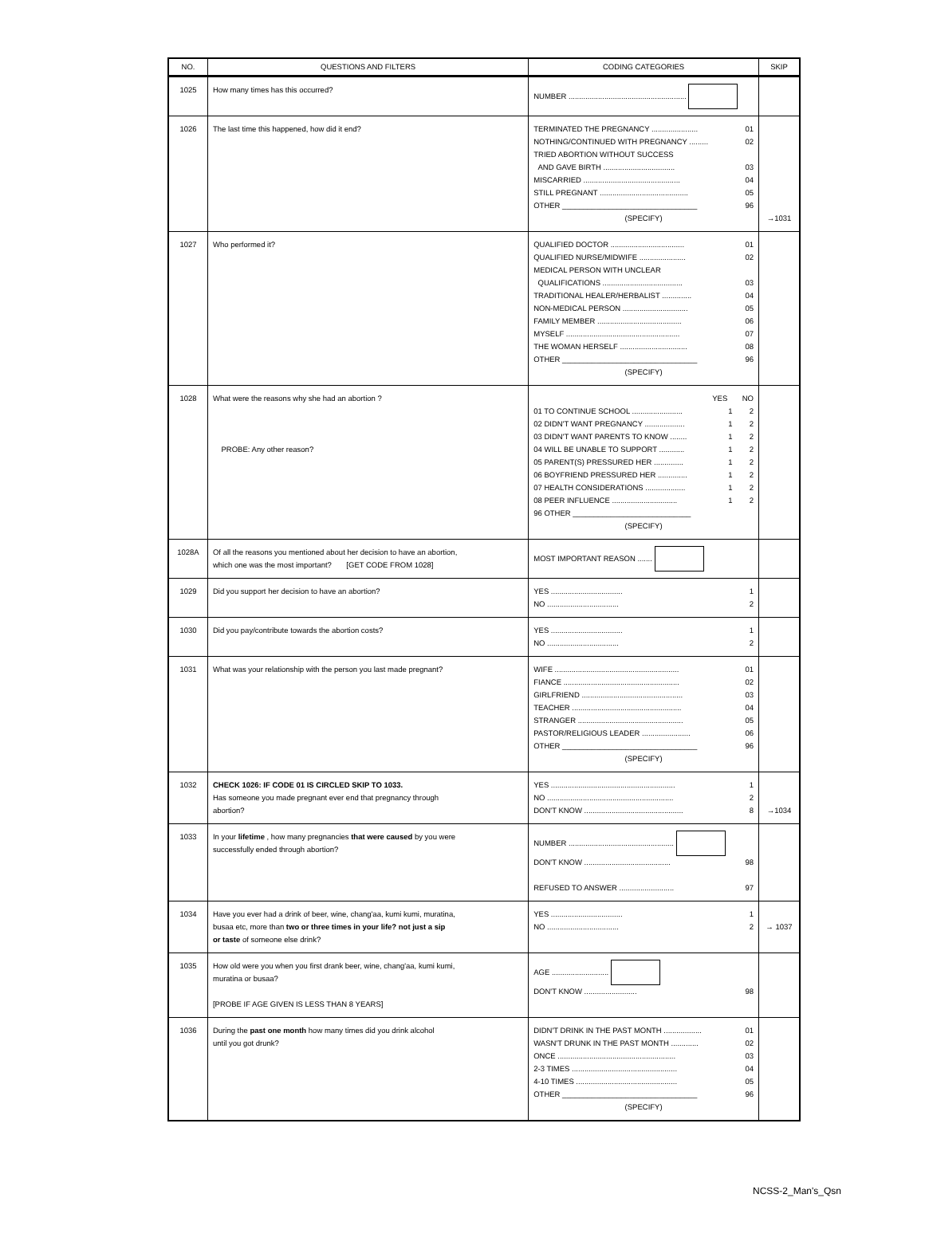| NO. | QUESTIONS AND FILTERS | CODING CATEGORIES | SKIP |
| --- | --- | --- | --- |
| 1025 | How many times has this occurred? | NUMBER ........................................................ | |
| 1026 | The last time this happened, how did it end? | TERMINATED THE PREGNANCY ...................... 01 NOTHING/CONTINUED WITH PREGNANCY ......... 02 TRIED ABORTION WITHOUT SUCCESS AND GAVE BIRTH .................................. 03 MISCARRIED .............................................. 04 STILL PREGNANT .......................................... 05 OTHER ________________________________ 96 (SPECIFY) | →1031 |
| 1027 | Who performed it? | QUALIFIED DOCTOR ................................... 01 QUALIFIED NURSE/MIDWIFE ...................... 02 MEDICAL PERSON WITH UNCLEAR QUALIFICATIONS ...................................... 03 TRADITIONAL HEALER/HERBALIST .............. 04 NON-MEDICAL PERSON ............................... 05 FAMILY MEMBER ........................................ 06 MYSELF ...................................................... 07 THE WOMAN HERSELF ................................ 08 OTHER ________________________________ 96 (SPECIFY) | |
| 1028 | What were the reasons why she had an abortion ? PROBE: Any other reason? | YES NO 01 TO CONTINUE SCHOOL ........................ 1 2 02 DIDN'T WANT PREGNANCY ................... 1 2 03 DIDN'T WANT PARENTS TO KNOW ........ 1 2 04 WILL BE UNABLE TO SUPPORT ............ 1 2 05 PARENT(S) PRESSURED HER .............. 1 2 06 BOYFRIEND PRESSURED HER .............. 1 2 07 HEALTH CONSIDERATIONS ................... 1 2 08 PEER INFLUENCE ............................... 1 2 96 OTHER ____________________________ (SPECIFY) | |
| 1028A | Of all the reasons you mentioned about her decision to have an abortion, which one was the most important? [GET CODE FROM 1028] | MOST IMPORTANT REASON ....... | |
| 1029 | Did you support her decision to have an abortion? | YES .................................. 1 NO .................................. 2 | |
| 1030 | Did you pay/contribute towards the abortion costs? | YES .................................. 1 NO .................................. 2 | |
| 1031 | What was your relationship with the person you last made pregnant? | WIFE ........................................................... 01 FIANCE ....................................................... 02 GIRLFRIEND ................................................ 03 TEACHER .................................................... 04 STRANGER .................................................. 05 PASTOR/RELIGIOUS LEADER ....................... 06 OTHER ________________________________ 96 (SPECIFY) | |
| 1032 | CHECK 1026: IF CODE 01 IS CIRCLED SKIP TO 1033. Has someone you made pregnant ever end that pregnancy through abortion? | YES ........................................................... 1 NO ............................................................ 2 DON'T KNOW ............................................... 8 | →1034 |
| 1033 | In your lifetime , how many pregnancies that were caused by you were successfully ended through abortion? | NUMBER .................................................. DON'T KNOW ......................................... 98 REFUSED TO ANSWER .......................... 97 | |
| 1034 | Have you ever had a drink of beer, wine, chang'aa, kumi kumi, muratina, busaa etc, more than two or three times in your life? not just a sip or taste of someone else drink? | YES .................................. 1 NO .................................. 2 | → 1037 |
| 1035 | How old were you when you first drank beer, wine, chang'aa, kumi kumi, muratina or busaa? [PROBE IF AGE GIVEN IS LESS THAN 8 YEARS] | AGE ........................... DON'T KNOW ......................... 98 | |
| 1036 | During the past one month how many times did you drink alcohol until you got drunk? | DIDN'T DRINK IN THE PAST MONTH .................. 01 WASN'T DRUNK IN THE PAST MONTH ............. 02 ONCE ........................................................ 03 2-3 TIMES .................................................. 04 4-10 TIMES ................................................ 05 OTHER ________________________________ 96 (SPECIFY) | |
NCSS-2_Man's_Qsn